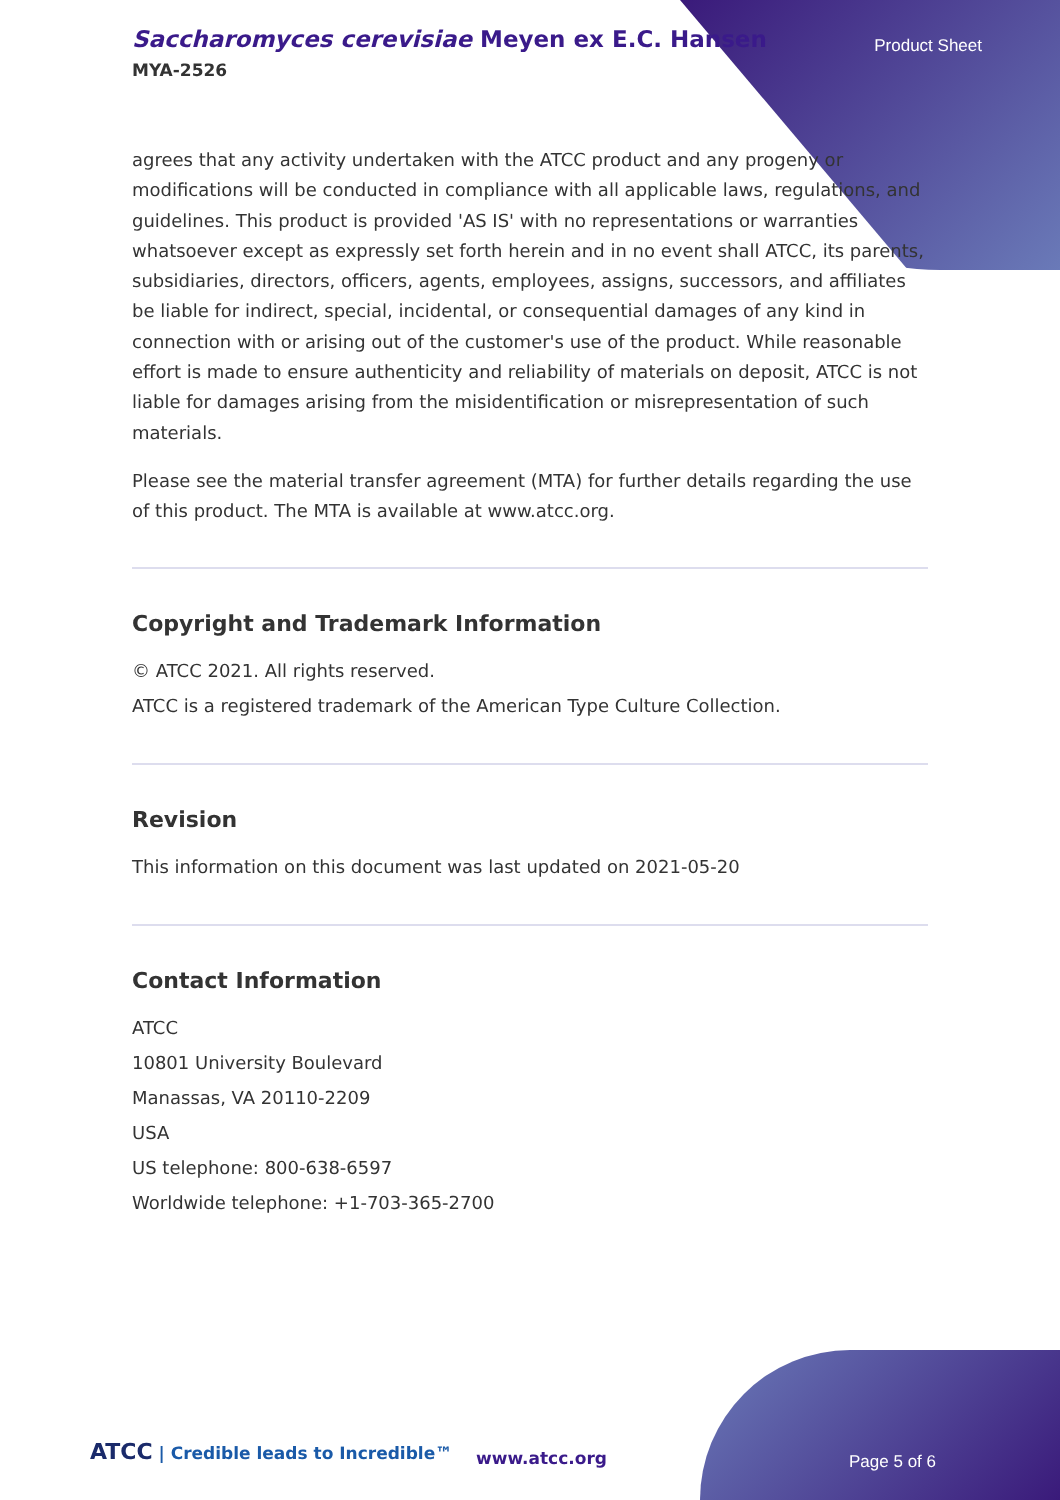Saccharomyces cerevisiae Meyen ex E.C. Hansen
MYA-2526
Product Sheet
agrees that any activity undertaken with the ATCC product and any progeny or modifications will be conducted in compliance with all applicable laws, regulations, and guidelines. This product is provided 'AS IS' with no representations or warranties whatsoever except as expressly set forth herein and in no event shall ATCC, its parents, subsidiaries, directors, officers, agents, employees, assigns, successors, and affiliates be liable for indirect, special, incidental, or consequential damages of any kind in connection with or arising out of the customer's use of the product. While reasonable effort is made to ensure authenticity and reliability of materials on deposit, ATCC is not liable for damages arising from the misidentification or misrepresentation of such materials.
Please see the material transfer agreement (MTA) for further details regarding the use of this product. The MTA is available at www.atcc.org.
Copyright and Trademark Information
© ATCC 2021. All rights reserved.
ATCC is a registered trademark of the American Type Culture Collection.
Revision
This information on this document was last updated on 2021-05-20
Contact Information
ATCC
10801 University Boulevard
Manassas, VA 20110-2209
USA
US telephone: 800-638-6597
Worldwide telephone: +1-703-365-2700
ATCC | Credible leads to Incredible™
www.atcc.org Page 5 of 6